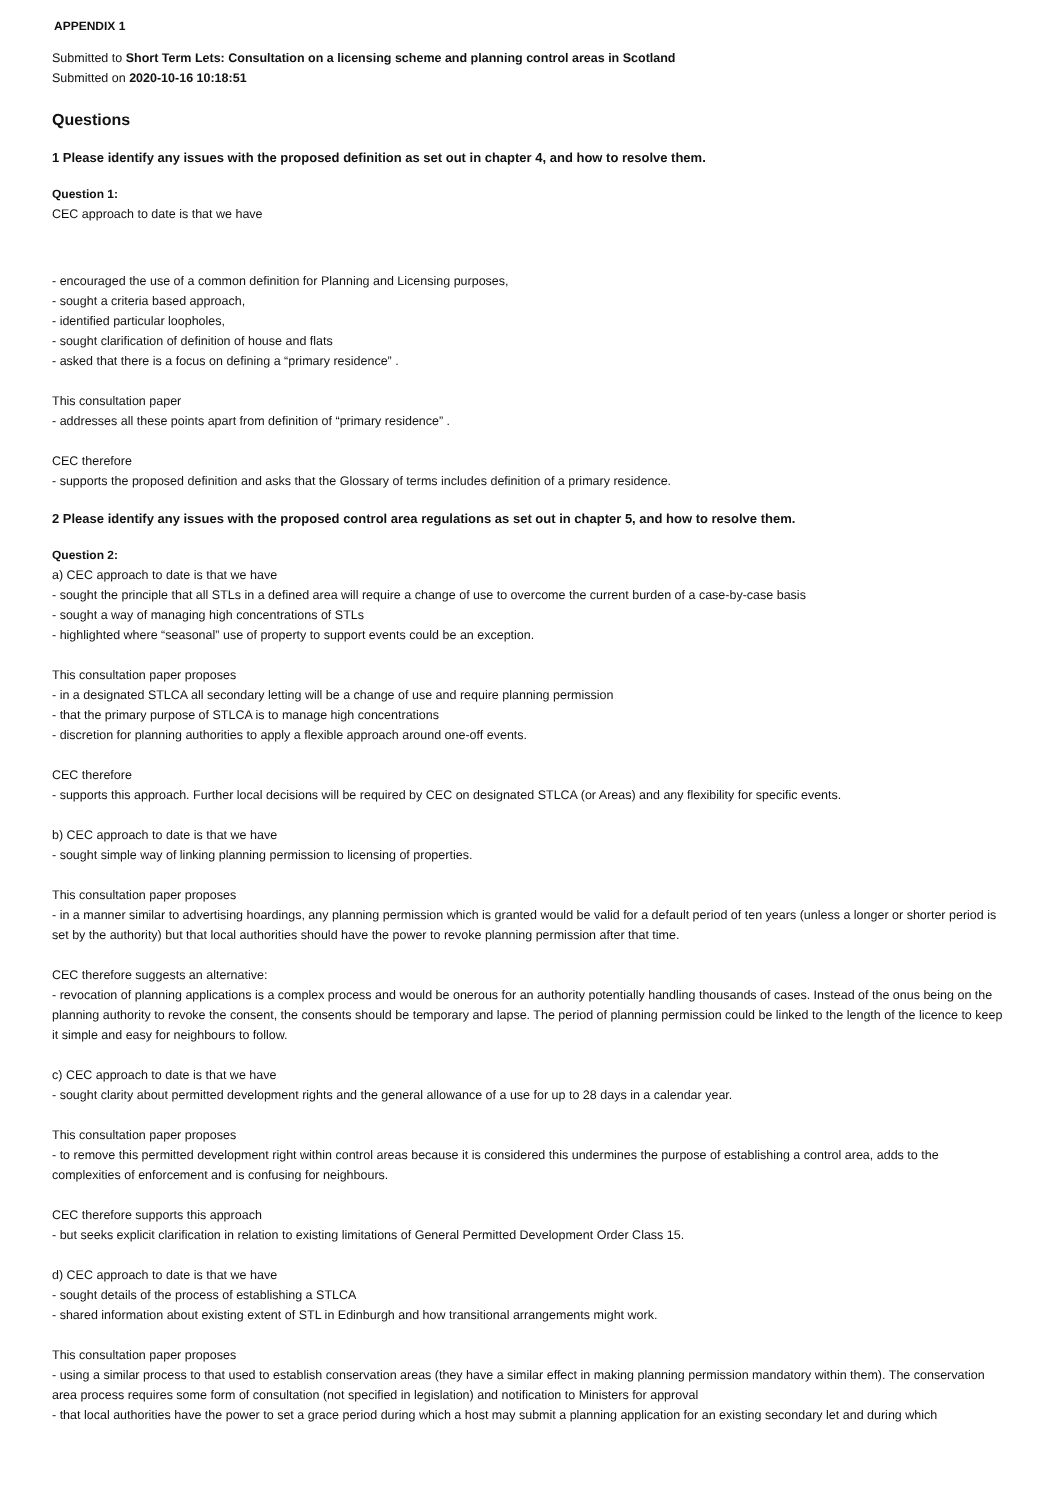APPENDIX 1
Submitted to Short Term Lets: Consultation on a licensing scheme and planning control areas in Scotland
Submitted on 2020-10-16 10:18:51
Questions
1 Please identify any issues with the proposed definition as set out in chapter 4, and how to resolve them.
Question 1:
CEC approach to date is that we have
- encouraged the use of a common definition for Planning and Licensing purposes,
- sought a criteria based approach,
- identified particular loopholes,
- sought clarification of definition of house and flats
- asked that there is a focus on defining a “primary residence” .
This consultation paper
- addresses all these points apart from definition of “primary residence” .
CEC therefore
- supports the proposed definition and asks that the Glossary of terms includes definition of a primary residence.
2 Please identify any issues with the proposed control area regulations as set out in chapter 5, and how to resolve them.
Question 2:
a) CEC approach to date is that we have
- sought the principle that all STLs in a defined area will require a change of use to overcome the current burden of a case-by-case basis
- sought a way of managing high concentrations of STLs
- highlighted where “seasonal” use of property to support events could be an exception.
This consultation paper proposes
- in a designated STLCA all secondary letting will be a change of use and require planning permission
- that the primary purpose of STLCA is to manage high concentrations
- discretion for planning authorities to apply a flexible approach around one-off events.
CEC therefore
- supports this approach. Further local decisions will be required by CEC on designated STLCA (or Areas) and any flexibility for specific events.
b) CEC approach to date is that we have
- sought simple way of linking planning permission to licensing of properties.
This consultation paper proposes
- in a manner similar to advertising hoardings, any planning permission which is granted would be valid for a default period of ten years (unless a longer or shorter period is set by the authority) but that local authorities should have the power to revoke planning permission after that time.
CEC therefore suggests an alternative:
- revocation of planning applications is a complex process and would be onerous for an authority potentially handling thousands of cases. Instead of the onus being on the planning authority to revoke the consent, the consents should be temporary and lapse. The period of planning permission could be linked to the length of the licence to keep it simple and easy for neighbours to follow.
c) CEC approach to date is that we have
- sought clarity about permitted development rights and the general allowance of a use for up to 28 days in a calendar year.
This consultation paper proposes
- to remove this permitted development right within control areas because it is considered this undermines the purpose of establishing a control area, adds to the complexities of enforcement and is confusing for neighbours.
CEC therefore supports this approach
- but seeks explicit clarification in relation to existing limitations of General Permitted Development Order Class 15.
d) CEC approach to date is that we have
- sought details of the process of establishing a STLCA
- shared information about existing extent of STL in Edinburgh and how transitional arrangements might work.
This consultation paper proposes
- using a similar process to that used to establish conservation areas (they have a similar effect in making planning permission mandatory within them). The conservation area process requires some form of consultation (not specified in legislation) and notification to Ministers for approval
- that local authorities have the power to set a grace period during which a host may submit a planning application for an existing secondary let and during which